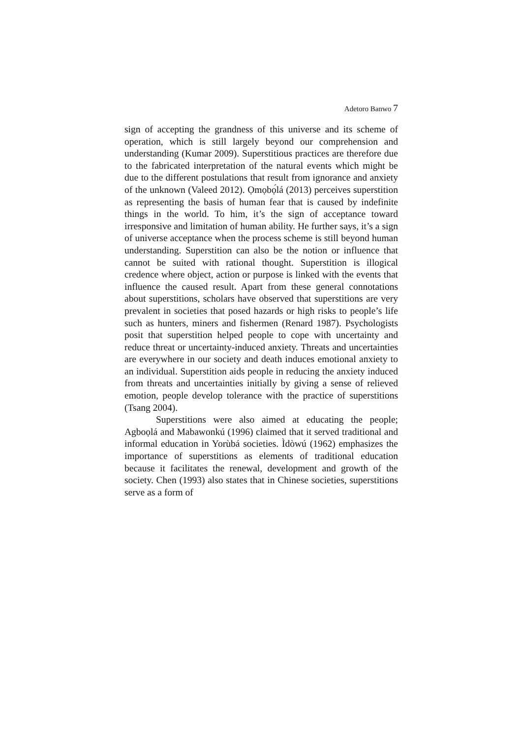Adetoro Banwo 7
sign of accepting the grandness of this universe and its scheme of operation, which is still largely beyond our comprehension and understanding (Kumar 2009). Superstitious practices are therefore due to the fabricated interpretation of the natural events which might be due to the different postulations that result from ignorance and anxiety of the unknown (Valeed 2012). Ọmọbọ́lá (2013) perceives superstition as representing the basis of human fear that is caused by indefinite things in the world. To him, it’s the sign of acceptance toward irresponsive and limitation of human ability. He further says, it’s a sign of universe acceptance when the process scheme is still beyond human understanding. Superstition can also be the notion or influence that cannot be suited with rational thought. Superstition is illogical credence where object, action or purpose is linked with the events that influence the caused result. Apart from these general connotations about superstitions, scholars have observed that superstitions are very prevalent in societies that posed hazards or high risks to people’s life such as hunters, miners and fishermen (Renard 1987). Psychologists posit that superstition helped people to cope with uncertainty and reduce threat or uncertainty-induced anxiety. Threats and uncertainties are everywhere in our society and death induces emotional anxiety to an individual. Superstition aids people in reducing the anxiety induced from threats and uncertainties initially by giving a sense of relieved emotion, people develop tolerance with the practice of superstitions (Tsang 2004).
Superstitions were also aimed at educating the people; Agboọlá and Mabawonkú (1996) claimed that it served traditional and informal education in Yorùbá societies. Ìdòwú (1962) emphasizes the importance of superstitions as elements of traditional education because it facilitates the renewal, development and growth of the society. Chen (1993) also states that in Chinese societies, superstitions serve as a form of